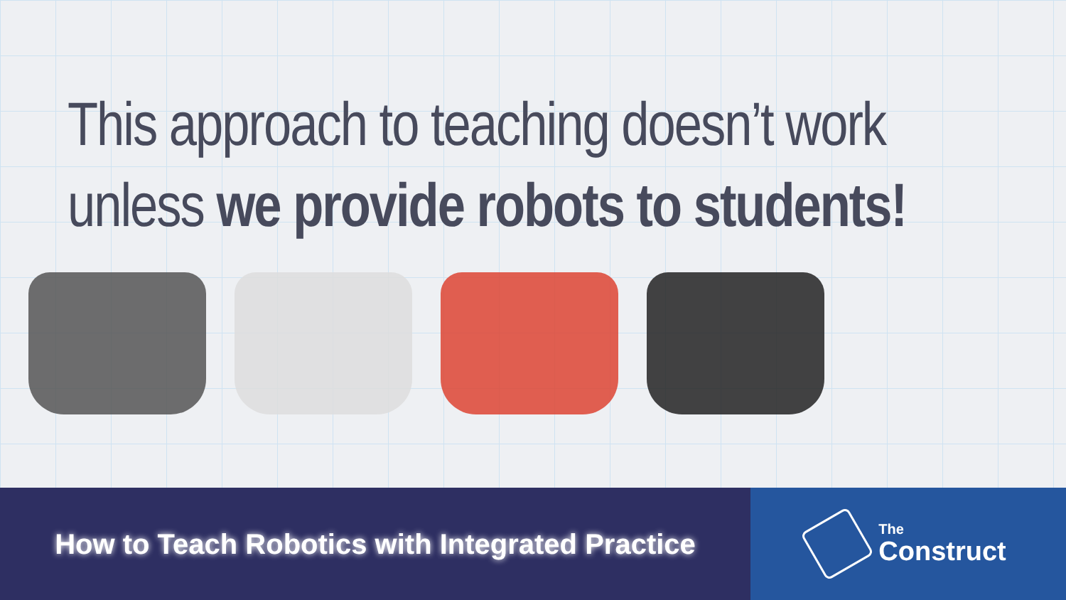This approach to teaching doesn’t work
unless we provide robots to students!
How to Teach Robotics with Integrated Practice
The
Construct